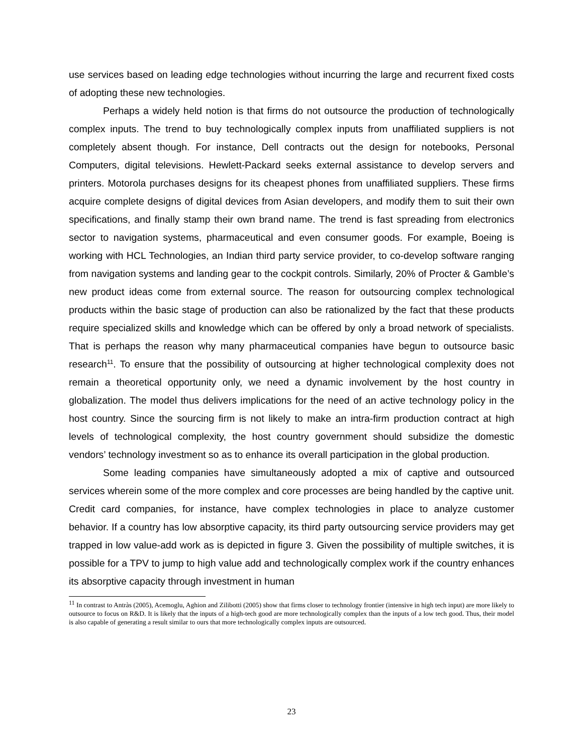use services based on leading edge technologies without incurring the large and recurrent fixed costs of adopting these new technologies.
Perhaps a widely held notion is that firms do not outsource the production of technologically complex inputs. The trend to buy technologically complex inputs from unaffiliated suppliers is not completely absent though. For instance, Dell contracts out the design for notebooks, Personal Computers, digital televisions. Hewlett-Packard seeks external assistance to develop servers and printers. Motorola purchases designs for its cheapest phones from unaffiliated suppliers. These firms acquire complete designs of digital devices from Asian developers, and modify them to suit their own specifications, and finally stamp their own brand name. The trend is fast spreading from electronics sector to navigation systems, pharmaceutical and even consumer goods. For example, Boeing is working with HCL Technologies, an Indian third party service provider, to co-develop software ranging from navigation systems and landing gear to the cockpit controls. Similarly, 20% of Procter & Gamble’s new product ideas come from external source. The reason for outsourcing complex technological products within the basic stage of production can also be rationalized by the fact that these products require specialized skills and knowledge which can be offered by only a broad network of specialists. That is perhaps the reason why many pharmaceutical companies have begun to outsource basic research<sup>11</sup>. To ensure that the possibility of outsourcing at higher technological complexity does not remain a theoretical opportunity only, we need a dynamic involvement by the host country in globalization. The model thus delivers implications for the need of an active technology policy in the host country. Since the sourcing firm is not likely to make an intra-firm production contract at high levels of technological complexity, the host country government should subsidize the domestic vendors’ technology investment so as to enhance its overall participation in the global production.
Some leading companies have simultaneously adopted a mix of captive and outsourced services wherein some of the more complex and core processes are being handled by the captive unit. Credit card companies, for instance, have complex technologies in place to analyze customer behavior. If a country has low absorptive capacity, its third party outsourcing service providers may get trapped in low value-add work as is depicted in figure 3. Given the possibility of multiple switches, it is possible for a TPV to jump to high value add and technologically complex work if the country enhances its absorptive capacity through investment in human
<sup>11</sup> In contrast to Antràs (2005), Acemoglu, Aghion and Zilibotti (2005) show that firms closer to technology frontier (intensive in high tech input) are more likely to outsource to focus on R&D. It is likely that the inputs of a high-tech good are more technologically complex than the inputs of a low tech good. Thus, their model is also capable of generating a result similar to ours that more technologically complex inputs are outsourced.
23